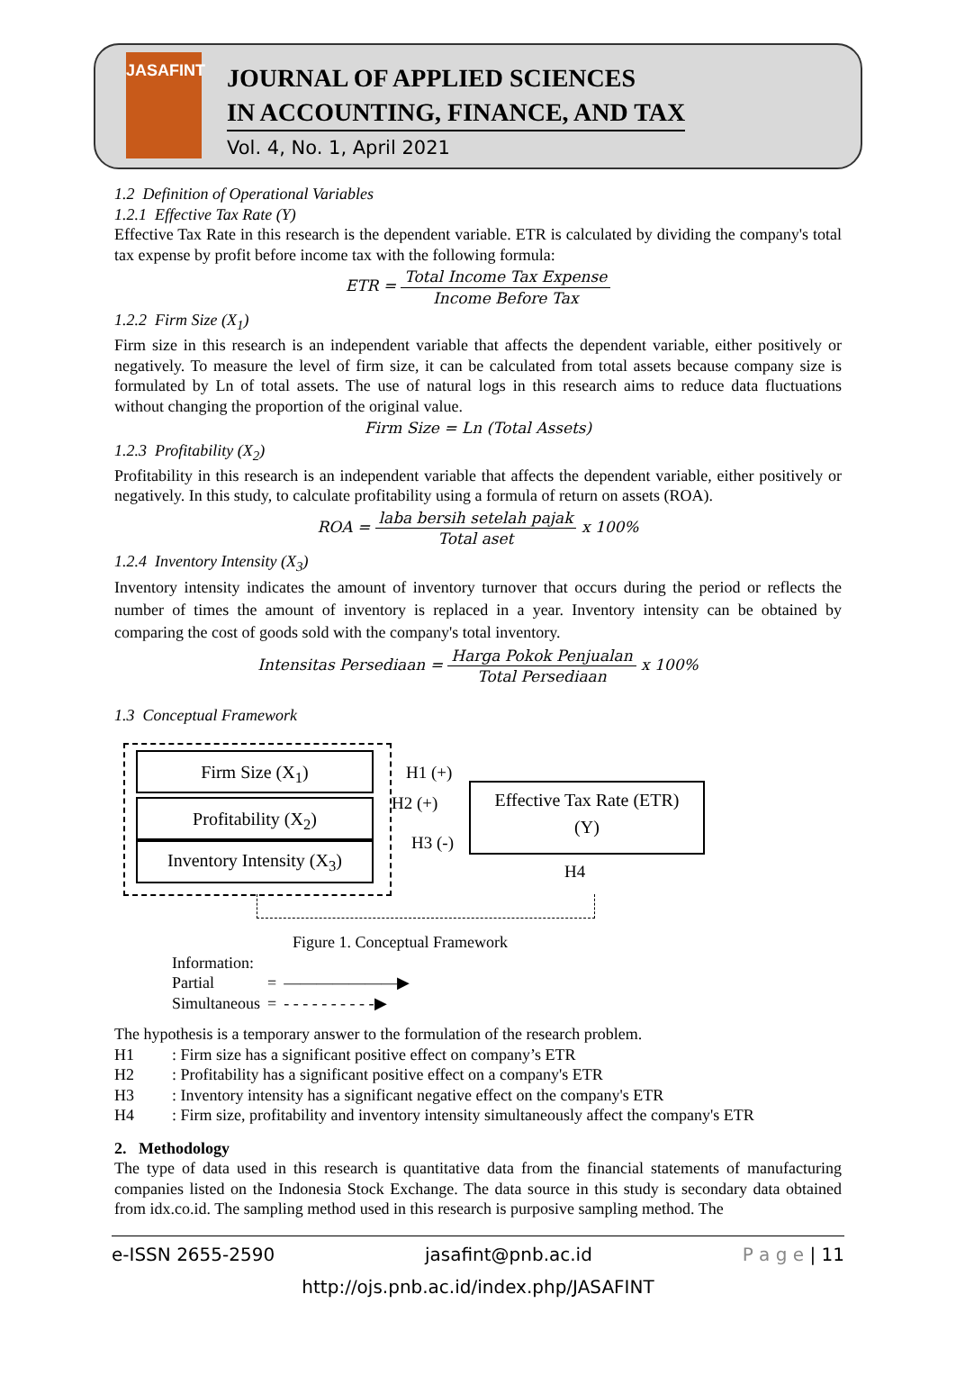JASAFINT
JOURNAL OF APPLIED SCIENCES
IN ACCOUNTING, FINANCE, AND TAX
Vol. 4, No. 1, April 2021
1.2 Definition of Operational Variables
1.2.1 Effective Tax Rate (Y)
Effective Tax Rate in this research is the dependent variable. ETR is calculated by dividing the company's total tax expense by profit before income tax with the following formula:
ETR = Total Income Tax Expense Income Before Tax
1.2.2 Firm Size (X<sub>1</sub>)
Firm size in this research is an independent variable that affects the dependent variable, either positively or negatively. To measure the level of firm size, it can be calculated from total assets because company size is formulated by Ln of total assets. The use of natural logs in this research aims to reduce data fluctuations without changing the proportion of the original value.
Firm Size = Ln (Total Assets)
1.2.3 Profitability (X<sub>2</sub>)
Profitability in this research is an independent variable that affects the dependent variable, either positively or negatively. In this study, to calculate profitability using a formula of return on assets (ROA).
ROA = laba bersih setelah pajak Total aset x 100%
1.2.4 Inventory Intensity (X<sub>3</sub>)
Inventory intensity indicates the amount of inventory turnover that occurs during the period or reflects the number of times the amount of inventory is replaced in a year. Inventory intensity can be obtained by comparing the cost of goods sold with the company's total inventory.
Intensitas Persediaan = Harga Pokok Penjualan Total Persediaan x 100%
1.3 Conceptual Framework
Firm Size (X<sub>1</sub>)
Profitability (X<sub>2</sub>)
Inventory Intensity (X<sub>3</sub>)
Effective Tax Rate (ETR)
(Y)
H1 (+)
H2 (+)
H3 (-)
H4
Figure 1. Conceptual Framework
| Information: | | |
| Partial | = | ———————▶ |
| Simultaneous | = | - - - - - - - - - -▶ |
The hypothesis is a temporary answer to the formulation of the research problem.
| H1 | : Firm size has a significant positive effect on company’s ETR |
| H2 | : Profitability has a significant positive effect on a company's ETR |
| H3 | : Inventory intensity has a significant negative effect on the company's ETR |
| H4 | : Firm size, profitability and inventory intensity simultaneously affect the company's ETR |
2. Methodology
The type of data used in this research is quantitative data from the financial statements of manufacturing companies listed on the Indonesia Stock Exchange. The data source in this study is secondary data obtained from idx.co.id. The sampling method used in this research is purposive sampling method. The
e-ISSN 2655-2590 jasafint@pnb.ac.id P a g e | 11
http://ojs.pnb.ac.id/index.php/JASAFINT